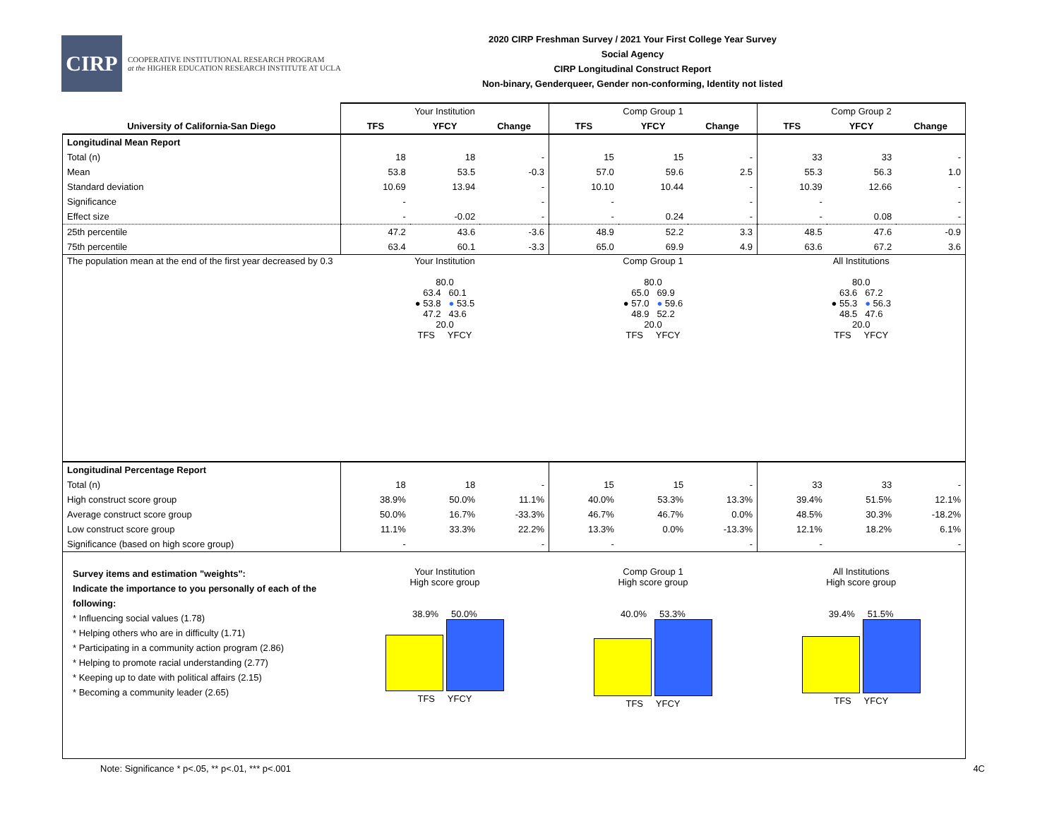CIRP
COOPERATIVE INSTITUTIONAL RESEARCH PROGRAM
at the HIGHER EDUCATION RESEARCH INSTITUTE AT UCLA
2020 CIRP Freshman Survey / 2021 Your First College Year Survey
Social Agency
CIRP Longitudinal Construct Report
Non-binary, Genderqueer, Gender non-conforming, Identity not listed
| | Your Institution | | | Comp Group 1 | | | Comp Group 2 | | |
| --- | --- | --- | --- | --- | --- | --- | --- | --- | --- |
| University of California-San Diego | TFS | YFCY | Change | TFS | YFCY | Change | TFS | YFCY | Change |
| Longitudinal Mean Report | | | | | | | | | |
| Total (n) | 18 | 18 | - | 15 | 15 | - | 33 | 33 | - |
| Mean | 53.8 | 53.5 | -0.3 | 57.0 | 59.6 | 2.5 | 55.3 | 56.3 | 1.0 |
| Standard deviation | 10.69 | 13.94 | - | 10.10 | 10.44 | - | 10.39 | 12.66 | - |
| Significance | - | | - | - | | - | - | | - |
| Effect size | - | -0.02 | - | - | 0.24 | - | - | 0.08 | - |
| 25th percentile | 47.2 | 43.6 | -3.6 | 48.9 | 52.2 | 3.3 | 48.5 | 47.6 | -0.9 |
| 75th percentile | 63.4 | 60.1 | -3.3 | 65.0 | 69.9 | 4.9 | 63.6 | 67.2 | 3.6 |
| The population mean at the end of the first year decreased by 0.3 | Your Institution 80.0 63.4 60.1 ● 53.8 ● 53.5 47.2 43.6 20.0 TFS YFCY | | | Comp Group 1 80.0 65.0 69.9 ● 57.0 ● 59.6 48.9 52.2 20.0 TFS YFCY | | | All Institutions 80.0 63.6 67.2 ● 55.3 ● 56.3 48.5 47.6 20.0 TFS YFCY | | |
| Longitudinal Percentage Report | | | | | | | | | |
| Total (n) | 18 | 18 | - | 15 | 15 | - | 33 | 33 | - |
| High construct score group | 38.9% | 50.0% | 11.1% | 40.0% | 53.3% | 13.3% | 39.4% | 51.5% | 12.1% |
| Average construct score group | 50.0% | 16.7% | -33.3% | 46.7% | 46.7% | 0.0% | 48.5% | 30.3% | -18.2% |
| Low construct score group | 11.1% | 33.3% | 22.2% | 13.3% | 0.0% | -13.3% | 12.1% | 18.2% | 6.1% |
| Significance (based on high score group) | - | | - | - | | - | - | | - |
| Survey items and estimation "weights": Indicate the importance to you personally of each of the following: * Influencing social values (1.78) * Helping others who are in difficulty (1.71) * Participating in a community action program (2.86) * Helping to promote racial understanding (2.77) * Keeping up to date with political affairs (2.15) * Becoming a community leader (2.65) | Your Institution High score group 38.9% 50.0% TFS YFCY | | | Comp Group 1 High score group 40.0% 53.3% TFS YFCY | | | All Institutions High score group 39.4% 51.5% TFS YFCY | | |
Note: Significance * p<.05, ** p<.01, *** p<.001 4C